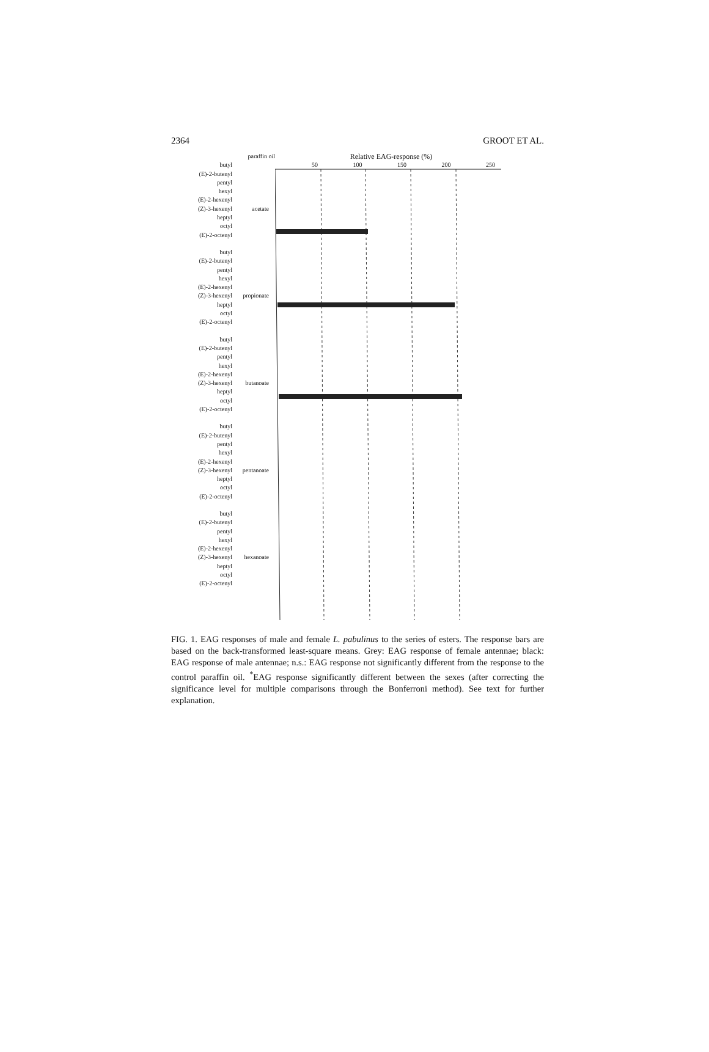2364 GROOT ET AL.
paraffin oil
butyl
(E)-2-butenyl
pentyl
hexyl
(E)-2-hexenyl acetate
(Z)-3-hexenyl
heptyl
octyl
(E)-2-octenyl
butyl
(E)-2-butenyl
pentyl
hexyl
(E)-2-hexenyl propionate
(Z)-3-hexenyl
heptyl
octyl
(E)-2-octenyl
butyl
(E)-2-butenyl
pentyl
hexyl
(E)-2-hexenyl butanoate
(Z)-3-hexenyl
heptyl
octyl
(E)-2-octenyl
butyl
(E)-2-butenyl
pentyl
hexyl
(E)-2-hexenyl pentanoate
(Z)-3-hexenyl
heptyl
octyl
(E)-2-octenyl
butyl
(E)-2-butenyl
pentyl
hexyl
(E)-2-hexenyl hexanoate
(Z)-3-hexenyl
heptyl
octyl
(E)-2-octenyl
Relative EAG-response (%)
50 100 150 200 250
FIG. 1. EAG responses of male and female L. pabulinus to the series of esters. The response bars are based on the back-transformed least-square means. Grey: EAG response of female antennae; black: EAG response of male antennae; n.s.: EAG response not significantly different from the response to the control paraffin oil. <sup>*</sup>EAG response significantly different between the sexes (after correcting the significance level for multiple comparisons through the Bonferroni method). See text for further explanation.